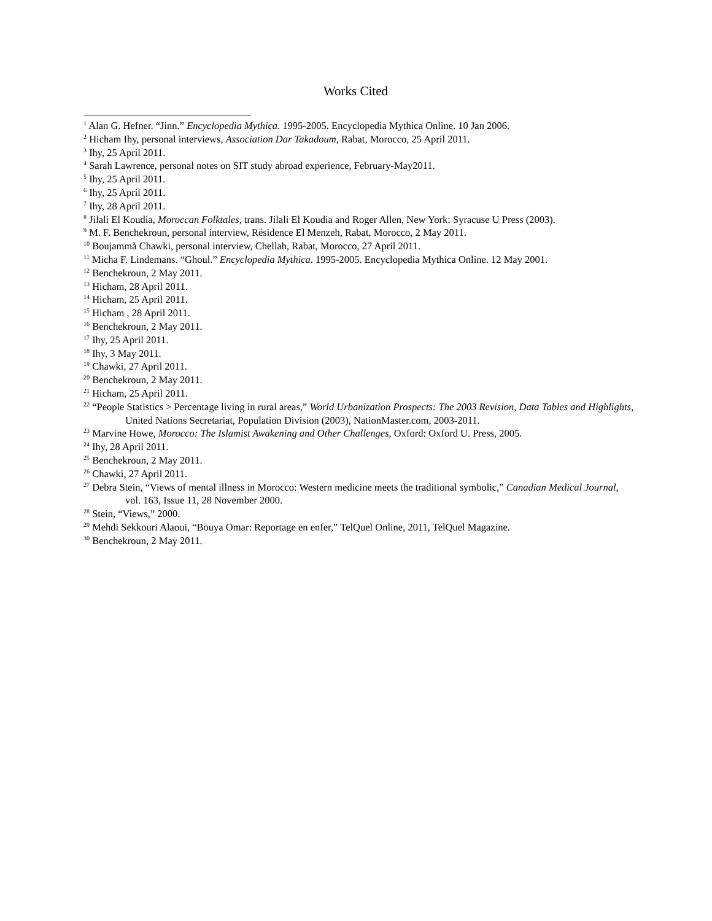Works Cited
<sup>1</sup> Alan G. Hefner. “Jinn.” Encyclopedia Mythica. 1995-2005. Encyclopedia Mythica Online. 10 Jan 2006.
<sup>2</sup> Hicham Ihy, personal interviews, Association Dar Takadoum, Rabat, Morocco, 25 April 2011.
<sup>3</sup> Ihy, 25 April 2011.
<sup>4</sup> Sarah Lawrence, personal notes on SIT study abroad experience, February-May2011.
<sup>5</sup> Ihy, 25 April 2011.
<sup>6</sup> Ihy, 25 April 2011.
<sup>7</sup> Ihy, 28 April 2011.
<sup>8</sup> Jilali El Koudia, Moroccan Folktales, trans. Jilali El Koudia and Roger Allen, New York: Syracuse U Press (2003).
<sup>9</sup> M. F. Benchekroun, personal interview, Résidence El Menzeh, Rabat, Morocco, 2 May 2011.
<sup>10</sup> Boujammà Chawki, personal interview, Chellah, Rabat, Morocco, 27 April 2011.
<sup>11</sup> Micha F. Lindemans. “Ghoul.” Encyclopedia Mythica. 1995-2005. Encyclopedia Mythica Online. 12 May 2001.
<sup>12</sup> Benchekroun, 2 May 2011.
<sup>13</sup> Hicham, 28 April 2011.
<sup>14</sup> Hicham, 25 April 2011.
<sup>15</sup> Hicham , 28 April 2011.
<sup>16</sup> Benchekroun, 2 May 2011.
<sup>17</sup> Ihy, 25 April 2011.
<sup>18</sup> Ihy, 3 May 2011.
<sup>19</sup> Chawki, 27 April 2011.
<sup>20</sup> Benchekroun, 2 May 2011.
<sup>21</sup> Hicham, 25 April 2011.
<sup>22</sup> “People Statistics > Percentage living in rural areas,” World Urbanization Prospects: The 2003 Revision, Data Tables and Highlights, United Nations Secretariat, Population Division (2003), NationMaster.com, 2003-2011.
<sup>23</sup> Marvine Howe, Morocco: The Islamist Awakening and Other Challenges, Oxford: Oxford U. Press, 2005.
<sup>24</sup> Ihy, 28 April 2011.
<sup>25</sup> Benchekroun, 2 May 2011.
<sup>26</sup> Chawki, 27 April 2011.
<sup>27</sup> Debra Stein, “Views of mental illness in Morocco: Western medicine meets the traditional symbolic,” Canadian Medical Journal, vol. 163, Issue 11, 28 November 2000.
<sup>28</sup> Stein, “Views,” 2000.
<sup>29</sup> Mehdi Sekkouri Alaoui, “Bouya Omar: Reportage en enfer,” TelQuel Online, 2011, TelQuel Magazine.
<sup>30</sup> Benchekroun, 2 May 2011.